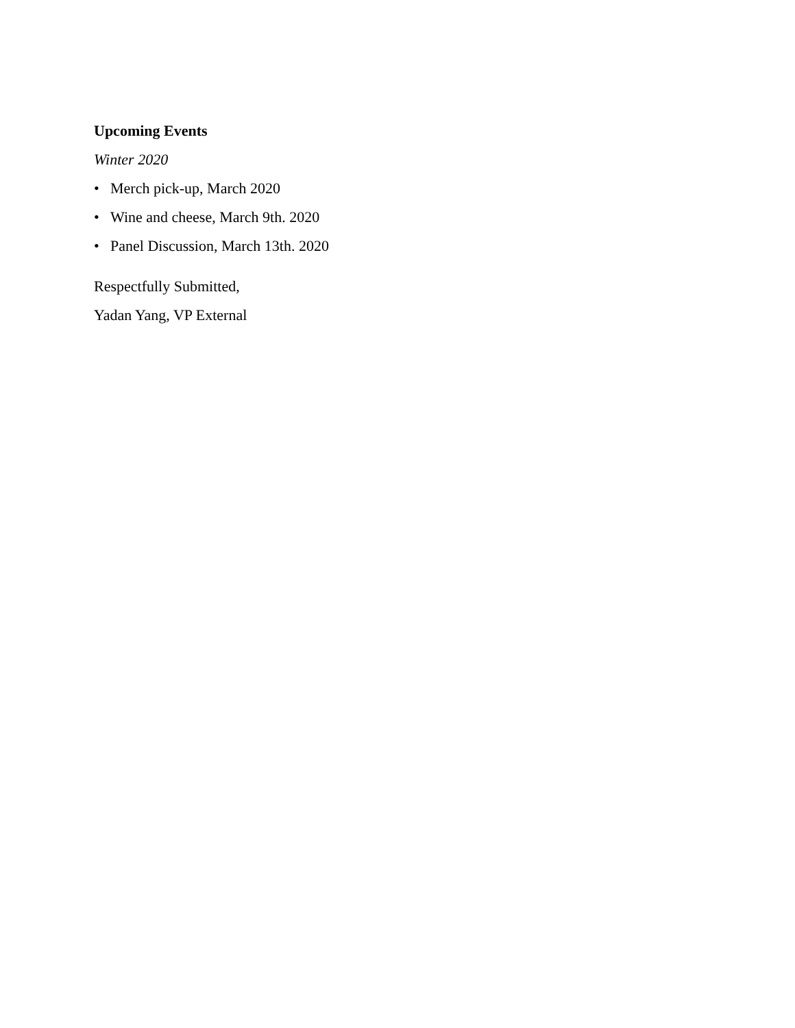Upcoming Events
Winter 2020
• Merch pick-up, March 2020
• Wine and cheese, March 9th. 2020
• Panel Discussion, March 13th. 2020
Respectfully Submitted,
Yadan Yang, VP External